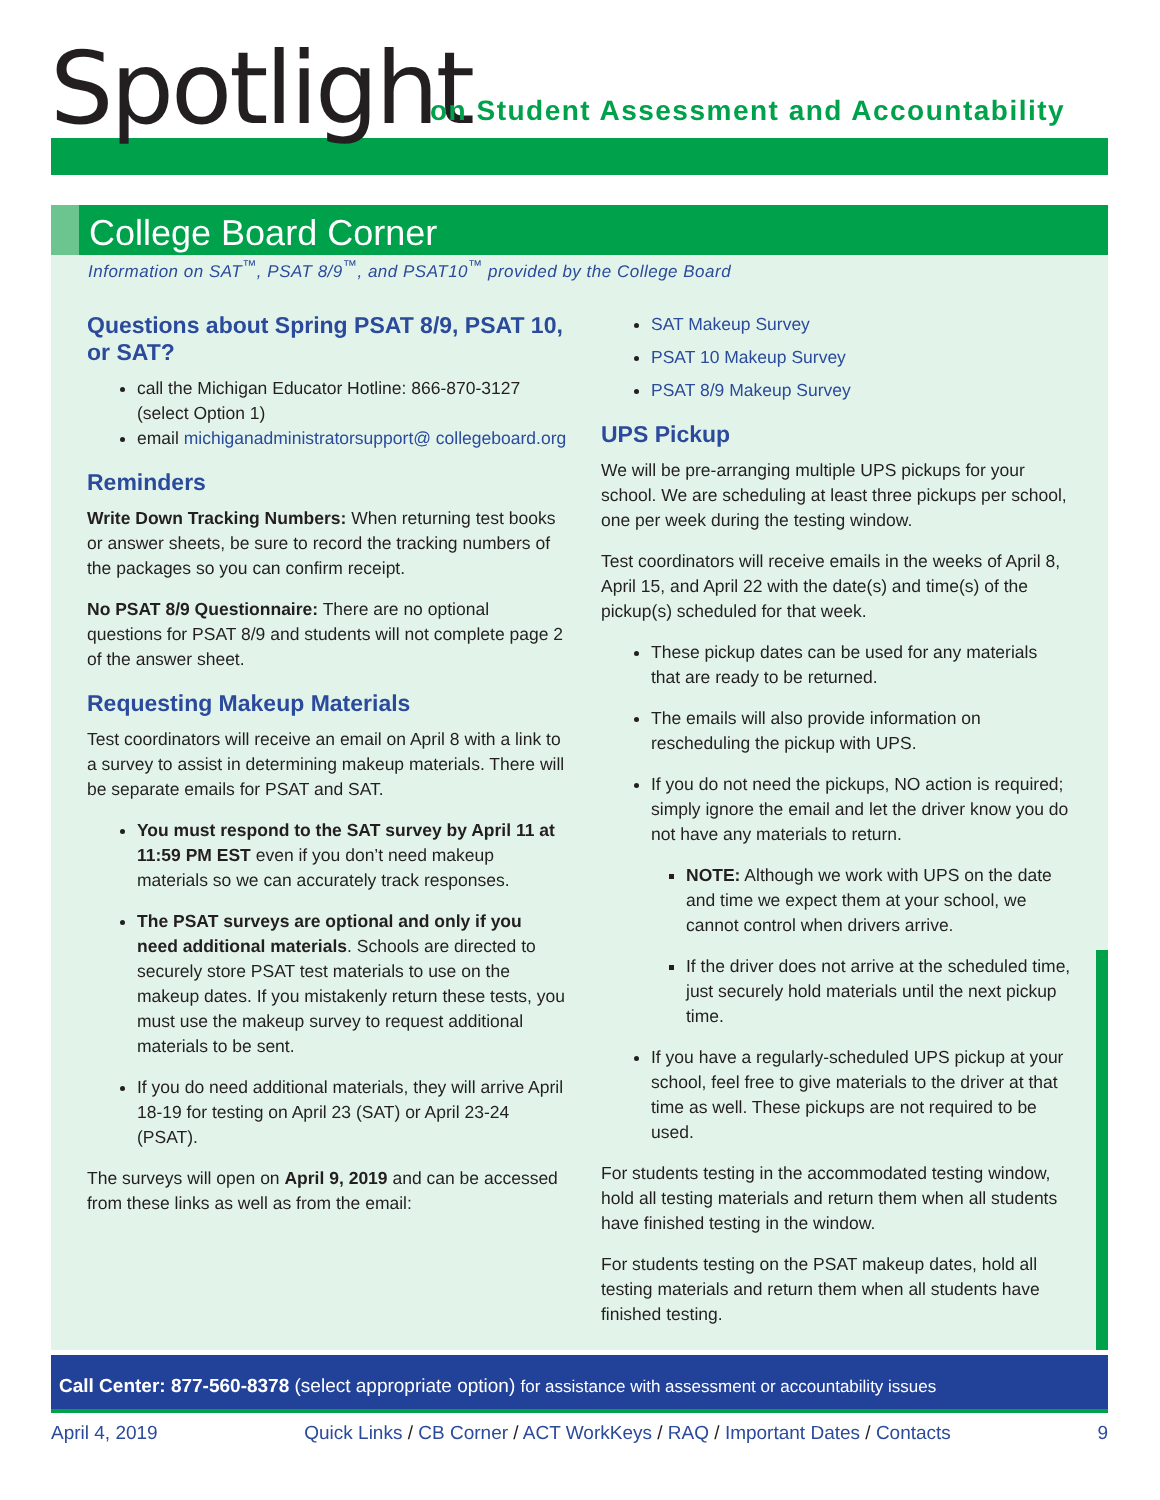Spotlight
on Student Assessment and Accountability
College Board Corner
Information on SAT<sup>™</sup>, PSAT 8/9<sup>™</sup>, and PSAT10<sup>™</sup> provided by the College Board
Questions about Spring PSAT 8/9, PSAT 10, or SAT?
call the Michigan Educator Hotline: 866-870-3127 (select Option 1)
email michiganadministratorsupport@ collegeboard.org
Reminders
Write Down Tracking Numbers: When returning test books or answer sheets, be sure to record the tracking numbers of the packages so you can confirm receipt.
No PSAT 8/9 Questionnaire: There are no optional questions for PSAT 8/9 and students will not complete page 2 of the answer sheet.
Requesting Makeup Materials
Test coordinators will receive an email on April 8 with a link to a survey to assist in determining makeup materials. There will be separate emails for PSAT and SAT.
You must respond to the SAT survey by April 11 at 11:59 PM EST even if you don’t need makeup materials so we can accurately track responses.
The PSAT surveys are optional and only if you need additional materials. Schools are directed to securely store PSAT test materials to use on the makeup dates. If you mistakenly return these tests, you must use the makeup survey to request additional materials to be sent.
If you do need additional materials, they will arrive April 18-19 for testing on April 23 (SAT) or April 23-24 (PSAT).
The surveys will open on April 9, 2019 and can be accessed from these links as well as from the email:
SAT Makeup Survey
PSAT 10 Makeup Survey
PSAT 8/9 Makeup Survey
UPS Pickup
We will be pre-arranging multiple UPS pickups for your school. We are scheduling at least three pickups per school, one per week during the testing window.
Test coordinators will receive emails in the weeks of April 8, April 15, and April 22 with the date(s) and time(s) of the pickup(s) scheduled for that week.
These pickup dates can be used for any materials that are ready to be returned.
The emails will also provide information on rescheduling the pickup with UPS.
If you do not need the pickups, NO action is required; simply ignore the email and let the driver know you do not have any materials to return.
NOTE: Although we work with UPS on the date and time we expect them at your school, we cannot control when drivers arrive.
If the driver does not arrive at the scheduled time, just securely hold materials until the next pickup time.
If you have a regularly-scheduled UPS pickup at your school, feel free to give materials to the driver at that time as well. These pickups are not required to be used.
For students testing in the accommodated testing window, hold all testing materials and return them when all students have finished testing in the window.
For students testing on the PSAT makeup dates, hold all testing materials and return them when all students have finished testing.
Call Center: 877-560-8378 (select appropriate option) for assistance with assessment or accountability issues
April 4, 2019 Quick Links / CB Corner / ACT WorkKeys / RAQ / Important Dates / Contacts 9